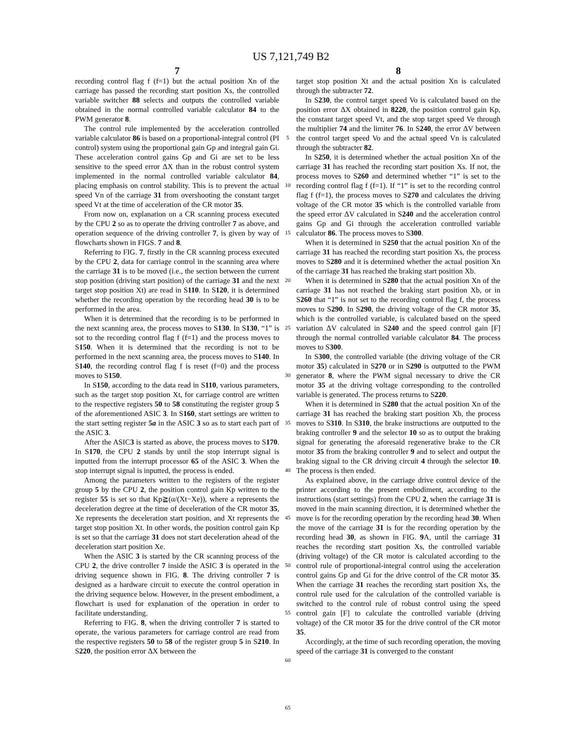US 7,121,749 B2
7
recording control flag f (f=1) but the actual position Xn of the carriage has passed the recording start position Xs, the controlled variable switcher 88 selects and outputs the controlled variable obtained in the normal controlled variable calculator 84 to the PWM generator 8.
The control rule implemented by the acceleration controlled variable calculator 86 is based on a proportional-integral control (PI control) system using the proportional gain Gp and integral gain Gi. These acceleration control gains Gp and Gi are set to be less sensitive to the speed error ΔX than in the robust control system implemented in the normal controlled variable calculator 84, placing emphasis on control stability. This is to prevent the actual speed Vn of the carriage 31 from overshooting the constant target speed Vt at the time of acceleration of the CR motor 35.
From now on, explanation on a CR scanning process executed by the CPU 2 so as to operate the driving controller 7 as above, and operation sequence of the driving controller 7, is given by way of flowcharts shown in FIGS. 7 and 8.
Referring to FIG. 7, firstly in the CR scanning process executed by the CPU 2, data for carriage control in the scanning area where the carriage 31 is to be moved (i.e., the section between the current stop position (driving start position) of the carriage 31 and the next target stop position Xt) are read in S110. In S120, it is determined whether the recording operation by the recording head 30 is to be performed in the area.
When it is determined that the recording is to be performed in the next scanning area, the process moves to S130. In S130, “1” is sot to the recording control flag f (f=1) and the process moves to S150. When it is determined that the recording is not to be performed in the next scanning area, the process moves to S140. In S140, the recording control flag f is reset (f=0) and the process moves to S150.
In S150, according to the data read in S110, various parameters, such as the target stop position Xt, for carriage control are written to the respective registers 50 to 58 constituting the register group 5 of the aforementioned ASIC 3. In S160, start settings are written to the start setting register 5a in the ASIC 3 so as to start each part of the ASIC 3.
After the ASIC3 is started as above, the process moves to S170. In S170, the CPU 2 stands by until the stop interrupt signal is inputted from the interrupt processor 65 of the ASIC 3. When the stop interrupt signal is inputted, the process is ended.
Among the parameters written to the registers of the register group 5 by the CPU 2, the position control gain Kp written to the register 55 is set so that Kp≧(α/(Xt−Xe)), where a represents the deceleration degree at the time of deceleration of the CR motor 35, Xe represents the deceleration start position, and Xt represents the target stop position Xt. In other words, the position control gain Kp is set so that the carriage 31 does not start deceleration ahead of the deceleration start position Xe.
When the ASIC 3 is started by the CR scanning process of the CPU 2, the drive controller 7 inside the ASIC 3 is operated in the driving sequence shown in FIG. 8. The driving controller 7 is designed as a hardware circuit to execute the control operation in the driving sequence below. However, in the present embodiment, a flowchart is used for explanation of the operation in order to facilitate understanding.
Referring to FIG. 8, when the driving controller 7 is started to operate, the various parameters for carriage control are read from the respective registers 50 to 58 of the register group 5 in S210. In S220, the position error ΔX between the
5
10
15
20
25
30
35
40
45
50
55
60
65
8
target stop position Xt and the actual position Xn is calculated through the subtracter 72.
In S230, the control target speed Vo is calculated based on the position error ΔX obtained in 8220, the position control gain Kp, the constant target speed Vt, and the stop target speed Ve through the multiplier 74 and the limiter 76. In S240, the error ΔV between the control target speed Vo and the actual speed Vn is calculated through the subtracter 82.
In S250, it is determined whether the actual position Xn of the carriage 31 has reached the recording start position Xs. If not, the process moves to S260 and determined whether “1” is set to the recording control flag f (f=1). If “1” is set to the recording control flag f (f=1), the process moves to S270 and calculates the driving voltage of the CR motor 35 which is the controlled variable from the speed error ΔV calculated in S240 and the acceleration control gains Gp and Gi through the acceleration controlled variable calculator 86. The process moves to S300.
When it is determined in S250 that the actual position Xn of the carriage 31 has reached the recording start position Xs, the process moves to S280 and it is determined whether the actual position Xn of the carriage 31 has reached the braking start position Xb.
When it is determined in S280 that the actual position Xn of the carriage 31 has not reached the braking start position Xb, or in S260 that “1” is not set to the recording control flag f, the process moves to S290. In S290, the driving voltage of the CR motor 35, which is the controlled variable, is calculated based on the speed variation ΔV calculated in S240 and the speed control gain [F] through the normal controlled variable calculator 84. The process moves to S300.
In S300, the controlled variable (the driving voltage of the CR motor 35) calculated in S270 or in S290 is outputted to the PWM generator 8, where the PWM signal necessary to drive the CR motor 35 at the driving voltage corresponding to the controlled variable is generated. The process returns to S220.
When it is determined in S280 that the actual position Xn of the carriage 31 has reached the braking start position Xb, the process moves to S310. In S310, the brake instructions are outputted to the braking controller 9 and the selector 10 so as to output the braking signal for generating the aforesaid regenerative brake to the CR motor 35 from the braking controller 9 and to select and output the braking signal to the CR driving circuit 4 through the selector 10. The process is then ended.
As explained above, in the carriage drive control device of the printer according to the present embodiment, according to the instructions (start settings) from the CPU 2, when the carriage 31 is moved in the main scanning direction, it is determined whether the move is for the recording operation by the recording head 30. When the move of the carriage 31 is for the recording operation by the recording head 30, as shown in FIG. 9 A, until the carriage 31 reaches the recording start position Xs, the controlled variable (driving voltage) of the CR motor is calculated according to the control rule of proportional-integral control using the acceleration control gains Gp and Gi for the drive control of the CR motor 35. When the carriage 31 reaches the recording start position Xs, the control rule used for the calculation of the controlled variable is switched to the control rule of robust control using the speed control gain [F] to calculate the controlled variable (driving voltage) of the CR motor 35 for the drive control of the CR motor 35.
Accordingly, at the time of such recording operation, the moving speed of the carriage 31 is converged to the constant